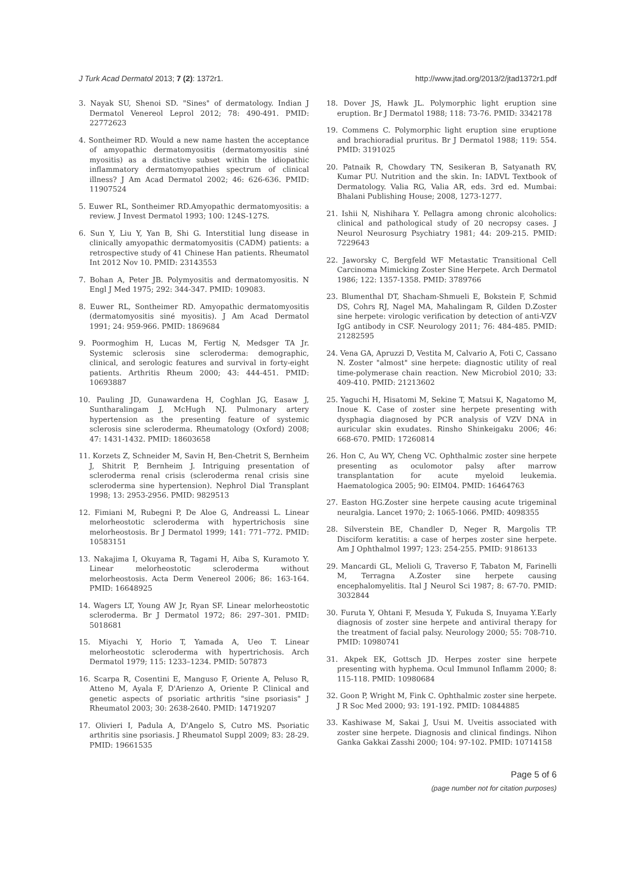J Turk Acad Dermatol 2013; 7 (2): 1372r1. http://www.jtad.org/2013/2/jtad1372r1.pdf
3. Nayak SU, Shenoi SD. "Sines" of dermatology. Indian J Dermatol Venereol Leprol 2012; 78: 490-491. PMID: 22772623
4. Sontheimer RD. Would a new name hasten the acceptance of amyopathic dermatomyositis (dermatomyositis siné myositis) as a distinctive subset within the idiopathic inflammatory dermatomyopathies spectrum of clinical illness? J Am Acad Dermatol 2002; 46: 626-636. PMID: 11907524
5. Euwer RL, Sontheimer RD.Amyopathic dermatomyositis: a review. J Invest Dermatol 1993; 100: 124S-127S.
6. Sun Y, Liu Y, Yan B, Shi G. Interstitial lung disease in clinically amyopathic dermatomyositis (CADM) patients: a retrospective study of 41 Chinese Han patients. Rheumatol Int 2012 Nov 10. PMID: 23143553
7. Bohan A, Peter JB. Polymyositis and dermatomyositis. N Engl J Med 1975; 292: 344-347. PMID: 109083.
8. Euwer RL, Sontheimer RD. Amyopathic dermatomyositis (dermatomyositis siné myositis). J Am Acad Dermatol 1991; 24: 959-966. PMID: 1869684
9. Poormoghim H, Lucas M, Fertig N, Medsger TA Jr. Systemic sclerosis sine scleroderma: demographic, clinical, and serologic features and survival in forty-eight patients. Arthritis Rheum 2000; 43: 444-451. PMID: 10693887
10. Pauling JD, Gunawardena H, Coghlan JG, Easaw J, Suntharalingam J, McHugh NJ. Pulmonary artery hypertension as the presenting feature of systemic sclerosis sine scleroderma. Rheumatology (Oxford) 2008; 47: 1431-1432. PMID: 18603658
11. Korzets Z, Schneider M, Savin H, Ben-Chetrit S, Bernheim J, Shitrit P, Bernheim J. Intriguing presentation of scleroderma renal crisis (scleroderma renal crisis sine scleroderma sine hypertension). Nephrol Dial Transplant 1998; 13: 2953-2956. PMID: 9829513
12. Fimiani M, Rubegni P, De Aloe G, Andreassi L. Linear melorheostotic scleroderma with hypertrichosis sine melorheostosis. Br J Dermatol 1999; 141: 771–772. PMID: 10583151
13. Nakajima I, Okuyama R, Tagami H, Aiba S, Kuramoto Y. Linear melorheostotic scleroderma without melorheostosis. Acta Derm Venereol 2006; 86: 163-164. PMID: 16648925
14. Wagers LT, Young AW Jr, Ryan SF. Linear melorheostotic scleroderma. Br J Dermatol 1972; 86: 297–301. PMID: 5018681
15. Miyachi Y, Horio T, Yamada A, Ueo T. Linear melorheostotic scleroderma with hypertrichosis. Arch Dermatol 1979; 115: 1233–1234. PMID: 507873
16. Scarpa R, Cosentini E, Manguso F, Oriente A, Peluso R, Atteno M, Ayala F, D'Arienzo A, Oriente P. Clinical and genetic aspects of psoriatic arthritis "sine psoriasis" J Rheumatol 2003; 30: 2638-2640. PMID: 14719207
17. Olivieri I, Padula A, D'Angelo S, Cutro MS. Psoriatic arthritis sine psoriasis. J Rheumatol Suppl 2009; 83: 28-29. PMID: 19661535
18. Dover JS, Hawk JL. Polymorphic light eruption sine eruption. Br J Dermatol 1988; 118: 73-76. PMID: 3342178
19. Commens C. Polymorphic light eruption sine eruptione and brachioradial pruritus. Br J Dermatol 1988; 119: 554. PMID: 3191025
20. Patnaik R, Chowdary TN, Sesikeran B, Satyanath RV, Kumar PU. Nutrition and the skin. In: IADVL Textbook of Dermatology. Valia RG, Valia AR, eds. 3rd ed. Mumbai: Bhalani Publishing House; 2008, 1273-1277.
21. Ishii N, Nishihara Y. Pellagra among chronic alcoholics: clinical and pathological study of 20 necropsy cases. J Neurol Neurosurg Psychiatry 1981; 44: 209-215. PMID: 7229643
22. Jaworsky C, Bergfeld WF Metastatic Transitional Cell Carcinoma Mimicking Zoster Sine Herpete. Arch Dermatol 1986; 122: 1357-1358. PMID: 3789766
23. Blumenthal DT, Shacham-Shmueli E, Bokstein F, Schmid DS, Cohrs RJ, Nagel MA, Mahalingam R, Gilden D.Zoster sine herpete: virologic verification by detection of anti-VZV IgG antibody in CSF. Neurology 2011; 76: 484-485. PMID: 21282595
24. Vena GA, Apruzzi D, Vestita M, Calvario A, Foti C, Cassano N. Zoster "almost" sine herpete: diagnostic utility of real time-polymerase chain reaction. New Microbiol 2010; 33: 409-410. PMID: 21213602
25. Yaguchi H, Hisatomi M, Sekine T, Matsui K, Nagatomo M, Inoue K. Case of zoster sine herpete presenting with dysphagia diagnosed by PCR analysis of VZV DNA in auricular skin exudates. Rinsho Shinkeigaku 2006; 46: 668-670. PMID: 17260814
26. Hon C, Au WY, Cheng VC. Ophthalmic zoster sine herpete presenting as oculomotor palsy after marrow transplantation for acute myeloid leukemia. Haematologica 2005; 90: EIM04. PMID: 16464763
27. Easton HG.Zoster sine herpete causing acute trigeminal neuralgia. Lancet 1970; 2: 1065-1066. PMID: 4098355
28. Silverstein BE, Chandler D, Neger R, Margolis TP. Disciform keratitis: a case of herpes zoster sine herpete. Am J Ophthalmol 1997; 123: 254-255. PMID: 9186133
29. Mancardi GL, Melioli G, Traverso F, Tabaton M, Farinelli M, Terragna A.Zoster sine herpete causing encephalomyelitis. Ital J Neurol Sci 1987; 8: 67-70. PMID: 3032844
30. Furuta Y, Ohtani F, Mesuda Y, Fukuda S, Inuyama Y.Early diagnosis of zoster sine herpete and antiviral therapy for the treatment of facial palsy. Neurology 2000; 55: 708-710. PMID: 10980741
31. Akpek EK, Gottsch JD. Herpes zoster sine herpete presenting with hyphema. Ocul Immunol Inflamm 2000; 8: 115-118. PMID: 10980684
32. Goon P, Wright M, Fink C. Ophthalmic zoster sine herpete. J R Soc Med 2000; 93: 191-192. PMID: 10844885
33. Kashiwase M, Sakai J, Usui M. Uveitis associated with zoster sine herpete. Diagnosis and clinical findings. Nihon Ganka Gakkai Zasshi 2000; 104: 97-102. PMID: 10714158
Page 5 of 6
(page number not for citation purposes)